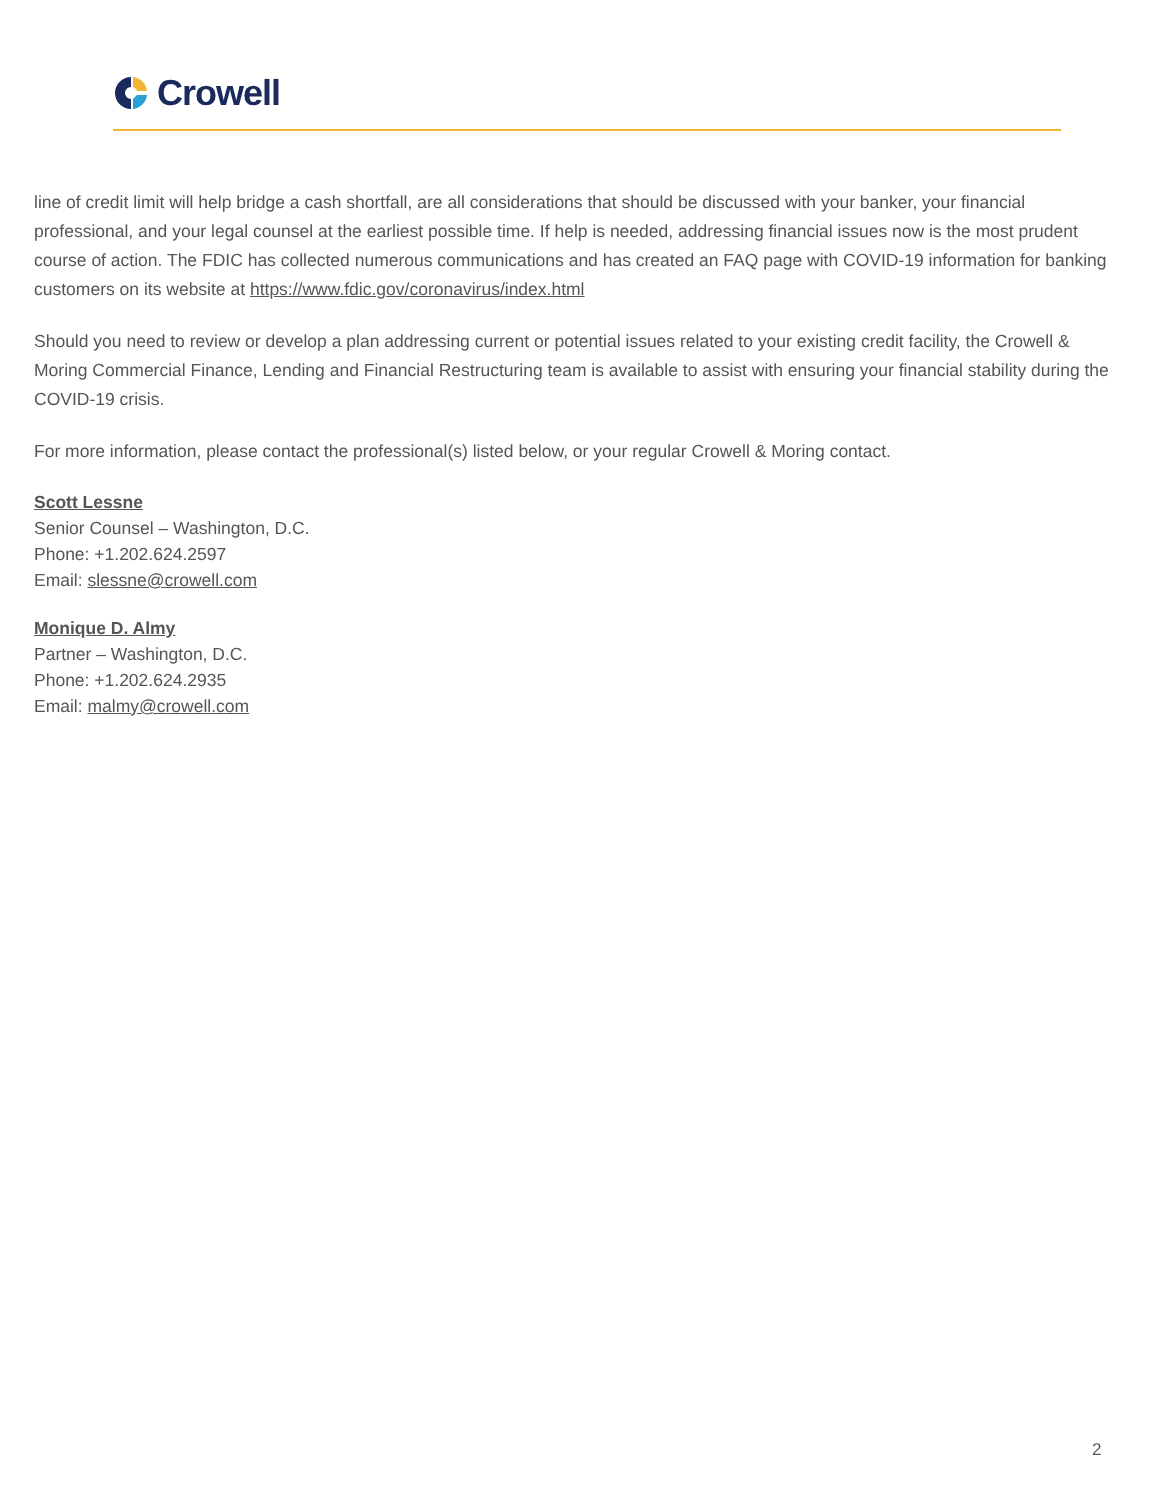Crowell
line of credit limit will help bridge a cash shortfall, are all considerations that should be discussed with your banker, your financial professional, and your legal counsel at the earliest possible time. If help is needed, addressing financial issues now is the most prudent course of action. The FDIC has collected numerous communications and has created an FAQ page with COVID-19 information for banking customers on its website at https://www.fdic.gov/coronavirus/index.html
Should you need to review or develop a plan addressing current or potential issues related to your existing credit facility, the Crowell & Moring Commercial Finance, Lending and Financial Restructuring team is available to assist with ensuring your financial stability during the COVID-19 crisis.
For more information, please contact the professional(s) listed below, or your regular Crowell & Moring contact.
Scott Lessne
Senior Counsel – Washington, D.C.
Phone: +1.202.624.2597
Email: slessne@crowell.com
Monique D. Almy
Partner – Washington, D.C.
Phone: +1.202.624.2935
Email: malmy@crowell.com
2